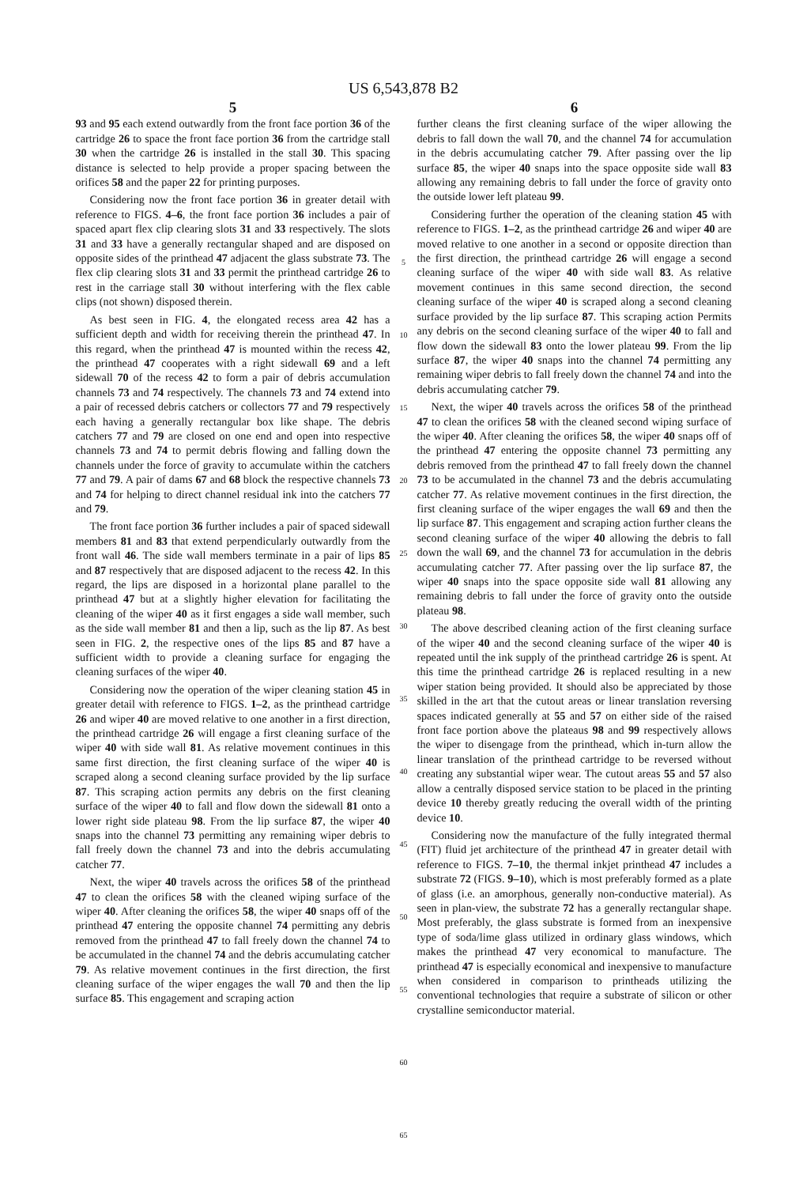US 6,543,878 B2
5
93 and 95 each extend outwardly from the front face portion 36 of the cartridge 26 to space the front face portion 36 from the cartridge stall 30 when the cartridge 26 is installed in the stall 30. This spacing distance is selected to help provide a proper spacing between the orifices 58 and the paper 22 for printing purposes.
Considering now the front face portion 36 in greater detail with reference to FIGS. 4–6, the front face portion 36 includes a pair of spaced apart flex clip clearing slots 31 and 33 respectively. The slots 31 and 33 have a generally rectangular shaped and are disposed on opposite sides of the printhead 47 adjacent the glass substrate 73. The flex clip clearing slots 31 and 33 permit the printhead cartridge 26 to rest in the carriage stall 30 without interfering with the flex cable clips (not shown) disposed therein.
As best seen in FIG. 4, the elongated recess area 42 has a sufficient depth and width for receiving therein the printhead 47. In this regard, when the printhead 47 is mounted within the recess 42, the printhead 47 cooperates with a right sidewall 69 and a left sidewall 70 of the recess 42 to form a pair of debris accumulation channels 73 and 74 respectively. The channels 73 and 74 extend into a pair of recessed debris catchers or collectors 77 and 79 respectively each having a generally rectangular box like shape. The debris catchers 77 and 79 are closed on one end and open into respective channels 73 and 74 to permit debris flowing and falling down the channels under the force of gravity to accumulate within the catchers 77 and 79. A pair of dams 67 and 68 block the respective channels 73 and 74 for helping to direct channel residual ink into the catchers 77 and 79.
The front face portion 36 further includes a pair of spaced sidewall members 81 and 83 that extend perpendicularly outwardly from the front wall 46. The side wall members terminate in a pair of lips 85 and 87 respectively that are disposed adjacent to the recess 42. In this regard, the lips are disposed in a horizontal plane parallel to the printhead 47 but at a slightly higher elevation for facilitating the cleaning of the wiper 40 as it first engages a side wall member, such as the side wall member 81 and then a lip, such as the lip 87. As best seen in FIG. 2, the respective ones of the lips 85 and 87 have a sufficient width to provide a cleaning surface for engaging the cleaning surfaces of the wiper 40.
Considering now the operation of the wiper cleaning station 45 in greater detail with reference to FIGS. 1–2, as the printhead cartridge 26 and wiper 40 are moved relative to one another in a first direction, the printhead cartridge 26 will engage a first cleaning surface of the wiper 40 with side wall 81. As relative movement continues in this same first direction, the first cleaning surface of the wiper 40 is scraped along a second cleaning surface provided by the lip surface 87. This scraping action permits any debris on the first cleaning surface of the wiper 40 to fall and flow down the sidewall 81 onto a lower right side plateau 98. From the lip surface 87, the wiper 40 snaps into the channel 73 permitting any remaining wiper debris to fall freely down the channel 73 and into the debris accumulating catcher 77.
Next, the wiper 40 travels across the orifices 58 of the printhead 47 to clean the orifices 58 with the cleaned wiping surface of the wiper 40. After cleaning the orifices 58, the wiper 40 snaps off of the printhead 47 entering the opposite channel 74 permitting any debris removed from the printhead 47 to fall freely down the channel 74 to be accumulated in the channel 74 and the debris accumulating catcher 79. As relative movement continues in the first direction, the first cleaning surface of the wiper engages the wall 70 and then the lip surface 85. This engagement and scraping action
5
10
15
20
25
30
35
40
45
50
55
60
65
6
further cleans the first cleaning surface of the wiper allowing the debris to fall down the wall 70, and the channel 74 for accumulation in the debris accumulating catcher 79. After passing over the lip surface 85, the wiper 40 snaps into the space opposite side wall 83 allowing any remaining debris to fall under the force of gravity onto the outside lower left plateau 99.
Considering further the operation of the cleaning station 45 with reference to FIGS. 1–2, as the printhead cartridge 26 and wiper 40 are moved relative to one another in a second or opposite direction than the first direction, the printhead cartridge 26 will engage a second cleaning surface of the wiper 40 with side wall 83. As relative movement continues in this same second direction, the second cleaning surface of the wiper 40 is scraped along a second cleaning surface provided by the lip surface 87. This scraping action Permits any debris on the second cleaning surface of the wiper 40 to fall and flow down the sidewall 83 onto the lower plateau 99. From the lip surface 87, the wiper 40 snaps into the channel 74 permitting any remaining wiper debris to fall freely down the channel 74 and into the debris accumulating catcher 79.
Next, the wiper 40 travels across the orifices 58 of the printhead 47 to clean the orifices 58 with the cleaned second wiping surface of the wiper 40. After cleaning the orifices 58, the wiper 40 snaps off of the printhead 47 entering the opposite channel 73 permitting any debris removed from the printhead 47 to fall freely down the channel 73 to be accumulated in the channel 73 and the debris accumulating catcher 77. As relative movement continues in the first direction, the first cleaning surface of the wiper engages the wall 69 and then the lip surface 87. This engagement and scraping action further cleans the second cleaning surface of the wiper 40 allowing the debris to fall down the wall 69, and the channel 73 for accumulation in the debris accumulating catcher 77. After passing over the lip surface 87, the wiper 40 snaps into the space opposite side wall 81 allowing any remaining debris to fall under the force of gravity onto the outside plateau 98.
The above described cleaning action of the first cleaning surface of the wiper 40 and the second cleaning surface of the wiper 40 is repeated until the ink supply of the printhead cartridge 26 is spent. At this time the printhead cartridge 26 is replaced resulting in a new wiper station being provided. It should also be appreciated by those skilled in the art that the cutout areas or linear translation reversing spaces indicated generally at 55 and 57 on either side of the raised front face portion above the plateaus 98 and 99 respectively allows the wiper to disengage from the printhead, which in-turn allow the linear translation of the printhead cartridge to be reversed without creating any substantial wiper wear. The cutout areas 55 and 57 also allow a centrally disposed service station to be placed in the printing device 10 thereby greatly reducing the overall width of the printing device 10.
Considering now the manufacture of the fully integrated thermal (FIT) fluid jet architecture of the printhead 47 in greater detail with reference to FIGS. 7–10, the thermal inkjet printhead 47 includes a substrate 72 (FIGS. 9–10), which is most preferably formed as a plate of glass (i.e. an amorphous, generally non-conductive material). As seen in plan-view, the substrate 72 has a generally rectangular shape. Most preferably, the glass substrate is formed from an inexpensive type of soda/lime glass utilized in ordinary glass windows, which makes the printhead 47 very economical to manufacture. The printhead 47 is especially economical and inexpensive to manufacture when considered in comparison to printheads utilizing the conventional technologies that require a substrate of silicon or other crystalline semiconductor material.